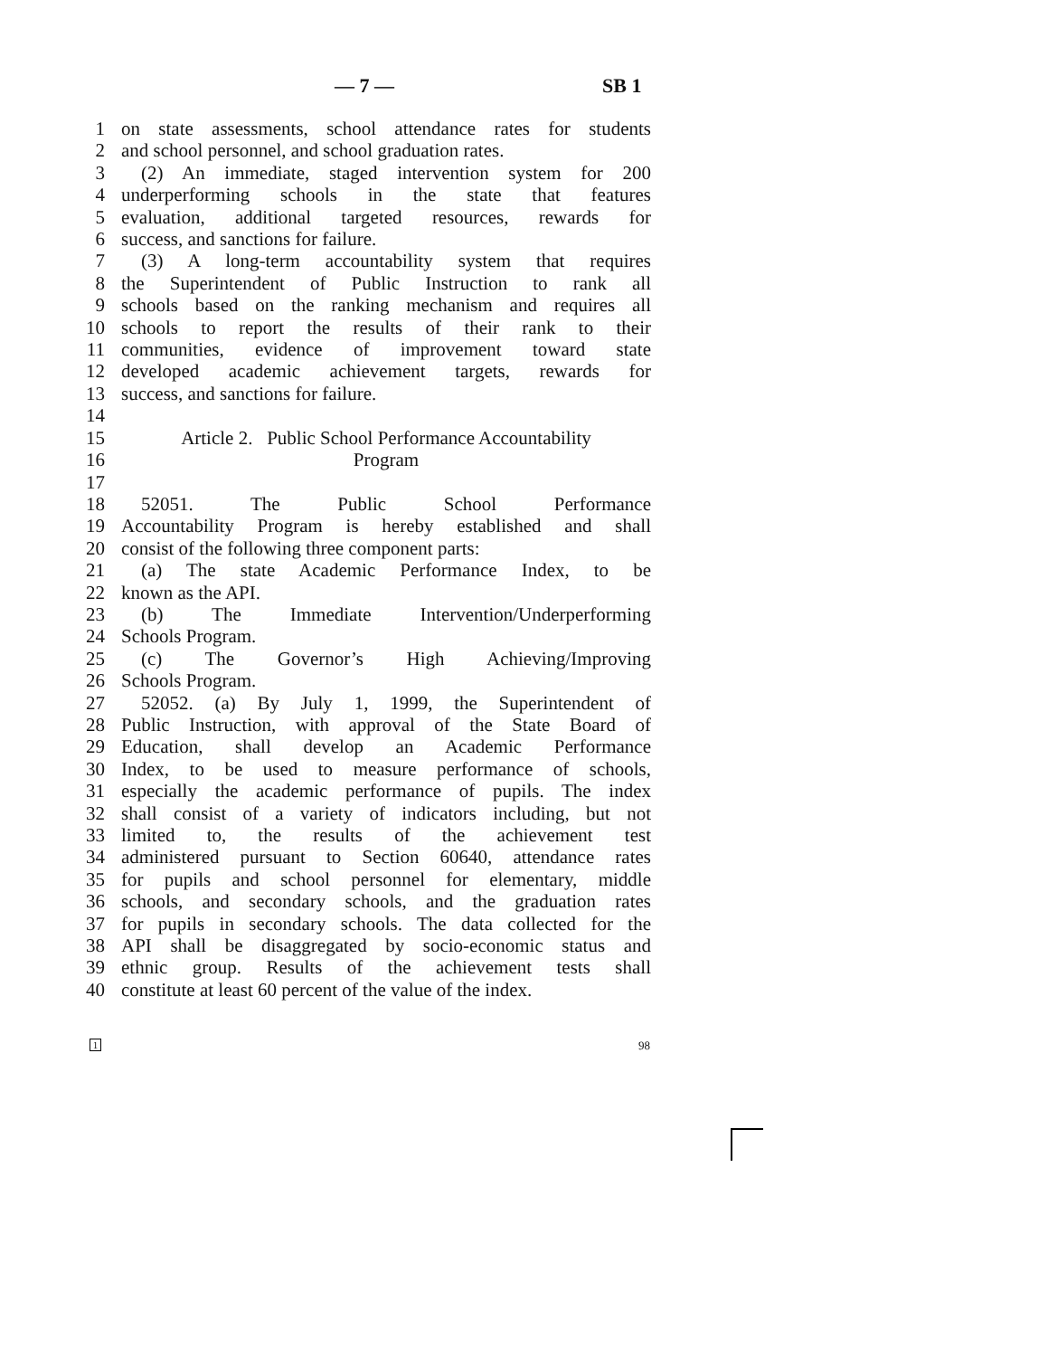— 7 — SB 1
1 on state assessments, school attendance rates for students
2 and school personnel, and school graduation rates.
3 (2) An immediate, staged intervention system for 200
4 underperforming schools in the state that features
5 evaluation, additional targeted resources, rewards for
6 success, and sanctions for failure.
7 (3) A long-term accountability system that requires
8 the Superintendent of Public Instruction to rank all
9 schools based on the ranking mechanism and requires all
10 schools to report the results of their rank to their
11 communities, evidence of improvement toward state
12 developed academic achievement targets, rewards for
13 success, and sanctions for failure.
14
15 Article 2. Public School Performance Accountability
16 Program
17
18 52051. The Public School Performance
19 Accountability Program is hereby established and shall
20 consist of the following three component parts:
21 (a) The state Academic Performance Index, to be
22 known as the API.
23 (b) The Immediate Intervention/Underperforming
24 Schools Program.
25 (c) The Governor’s High Achieving/Improving
26 Schools Program.
27 52052. (a) By July 1, 1999, the Superintendent of
28 Public Instruction, with approval of the State Board of
29 Education, shall develop an Academic Performance
30 Index, to be used to measure performance of schools,
31 especially the academic performance of pupils. The index
32 shall consist of a variety of indicators including, but not
33 limited to, the results of the achievement test
34 administered pursuant to Section 60640, attendance rates
35 for pupils and school personnel for elementary, middle
36 schools, and secondary schools, and the graduation rates
37 for pupils in secondary schools. The data collected for the
38 API shall be disaggregated by socio-economic status and
39 ethnic group. Results of the achievement tests shall
40 constitute at least 60 percent of the value of the index.
1 98